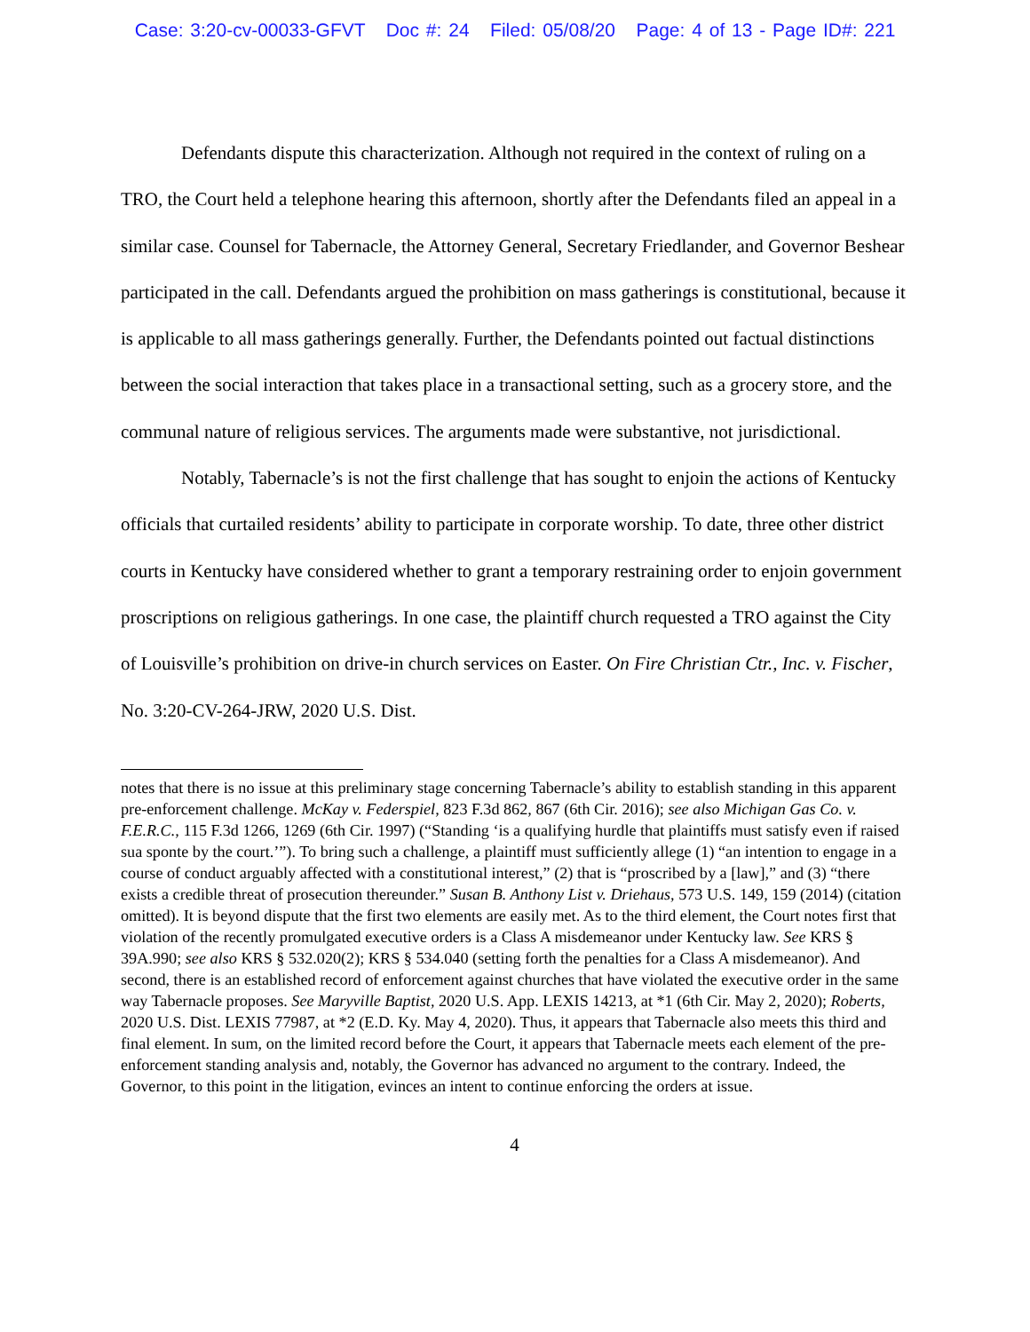Case: 3:20-cv-00033-GFVT Doc #: 24 Filed: 05/08/20 Page: 4 of 13 - Page ID#: 221
Defendants dispute this characterization. Although not required in the context of ruling on a TRO, the Court held a telephone hearing this afternoon, shortly after the Defendants filed an appeal in a similar case. Counsel for Tabernacle, the Attorney General, Secretary Friedlander, and Governor Beshear participated in the call. Defendants argued the prohibition on mass gatherings is constitutional, because it is applicable to all mass gatherings generally. Further, the Defendants pointed out factual distinctions between the social interaction that takes place in a transactional setting, such as a grocery store, and the communal nature of religious services. The arguments made were substantive, not jurisdictional.
Notably, Tabernacle’s is not the first challenge that has sought to enjoin the actions of Kentucky officials that curtailed residents’ ability to participate in corporate worship. To date, three other district courts in Kentucky have considered whether to grant a temporary restraining order to enjoin government proscriptions on religious gatherings. In one case, the plaintiff church requested a TRO against the City of Louisville’s prohibition on drive-in church services on Easter. On Fire Christian Ctr., Inc. v. Fischer, No. 3:20-CV-264-JRW, 2020 U.S. Dist.
notes that there is no issue at this preliminary stage concerning Tabernacle’s ability to establish standing in this apparent pre-enforcement challenge. McKay v. Federspiel, 823 F.3d 862, 867 (6th Cir. 2016); see also Michigan Gas Co. v. F.E.R.C., 115 F.3d 1266, 1269 (6th Cir. 1997) (“Standing ‘is a qualifying hurdle that plaintiffs must satisfy even if raised sua sponte by the court.’”). To bring such a challenge, a plaintiff must sufficiently allege (1) “an intention to engage in a course of conduct arguably affected with a constitutional interest,” (2) that is “proscribed by a [law],” and (3) “there exists a credible threat of prosecution thereunder.” Susan B. Anthony List v. Driehaus, 573 U.S. 149, 159 (2014) (citation omitted). It is beyond dispute that the first two elements are easily met. As to the third element, the Court notes first that violation of the recently promulgated executive orders is a Class A misdemeanor under Kentucky law. See KRS § 39A.990; see also KRS § 532.020(2); KRS § 534.040 (setting forth the penalties for a Class A misdemeanor). And second, there is an established record of enforcement against churches that have violated the executive order in the same way Tabernacle proposes. See Maryville Baptist, 2020 U.S. App. LEXIS 14213, at *1 (6th Cir. May 2, 2020); Roberts, 2020 U.S. Dist. LEXIS 77987, at *2 (E.D. Ky. May 4, 2020). Thus, it appears that Tabernacle also meets this third and final element. In sum, on the limited record before the Court, it appears that Tabernacle meets each element of the pre-enforcement standing analysis and, notably, the Governor has advanced no argument to the contrary. Indeed, the Governor, to this point in the litigation, evinces an intent to continue enforcing the orders at issue.
4